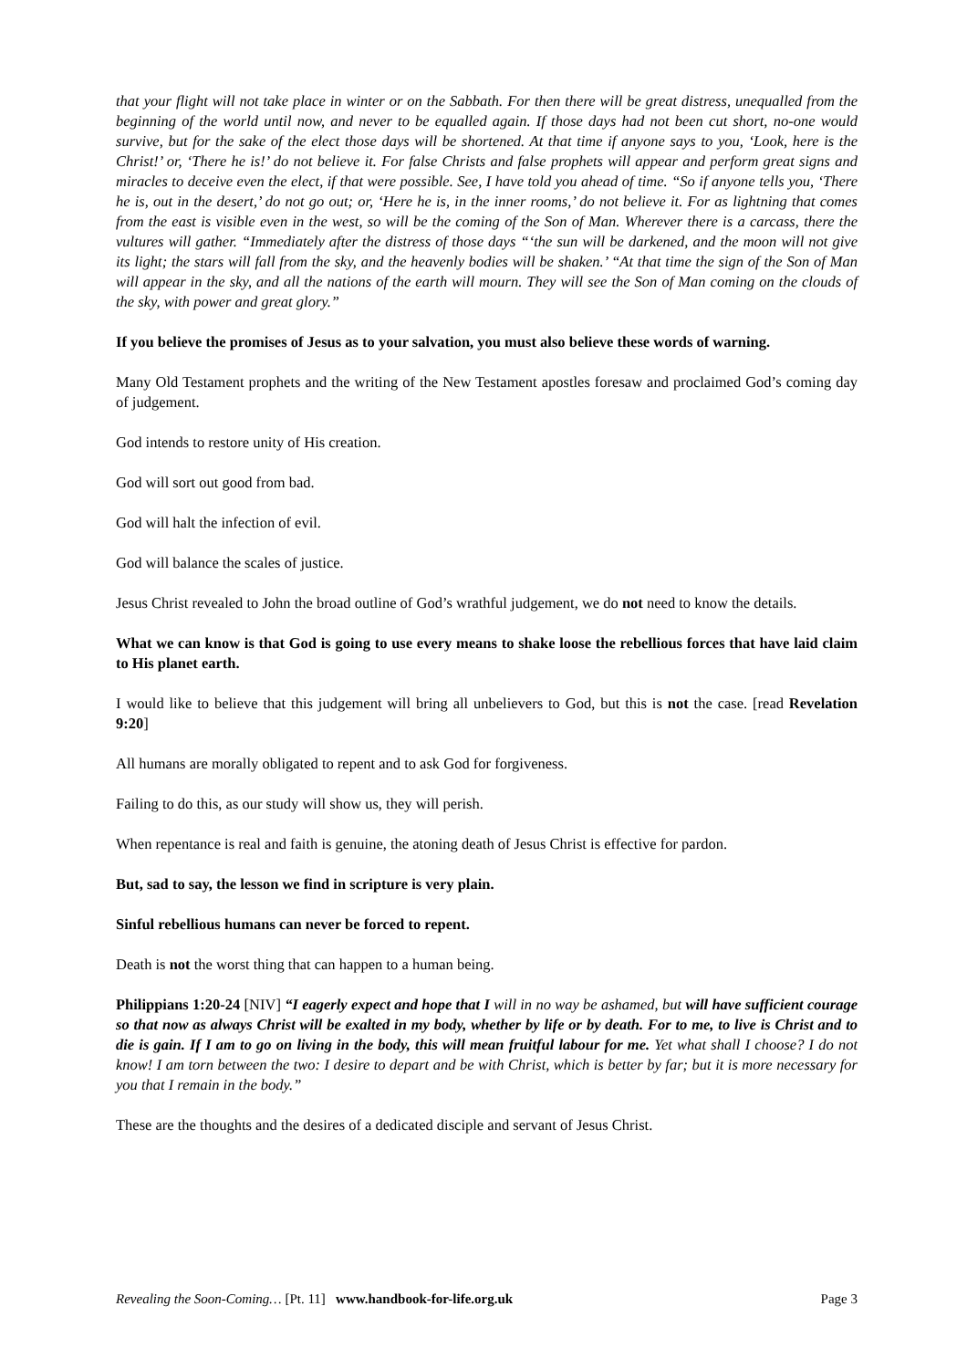that your flight will not take place in winter or on the Sabbath. For then there will be great distress, unequalled from the beginning of the world until now, and never to be equalled again. If those days had not been cut short, no-one would survive, but for the sake of the elect those days will be shortened. At that time if anyone says to you, ‘Look, here is the Christ!’ or, ‘There he is!’ do not believe it. For false Christs and false prophets will appear and perform great signs and miracles to deceive even the elect, if that were possible. See, I have told you ahead of time. “So if anyone tells you, ‘There he is, out in the desert,’ do not go out; or, ‘Here he is, in the inner rooms,’ do not believe it. For as lightning that comes from the east is visible even in the west, so will be the coming of the Son of Man. Wherever there is a carcass, there the vultures will gather. “Immediately after the distress of those days “‘the sun will be darkened, and the moon will not give its light; the stars will fall from the sky, and the heavenly bodies will be shaken.’ “At that time the sign of the Son of Man will appear in the sky, and all the nations of the earth will mourn. They will see the Son of Man coming on the clouds of the sky, with power and great glory.”
If you believe the promises of Jesus as to your salvation, you must also believe these words of warning.
Many Old Testament prophets and the writing of the New Testament apostles foresaw and proclaimed God’s coming day of judgement.
God intends to restore unity of His creation.
God will sort out good from bad.
God will halt the infection of evil.
God will balance the scales of justice.
Jesus Christ revealed to John the broad outline of God’s wrathful judgement, we do not need to know the details.
What we can know is that God is going to use every means to shake loose the rebellious forces that have laid claim to His planet earth.
I would like to believe that this judgement will bring all unbelievers to God, but this is not the case. [read Revelation 9:20]
All humans are morally obligated to repent and to ask God for forgiveness.
Failing to do this, as our study will show us, they will perish.
When repentance is real and faith is genuine, the atoning death of Jesus Christ is effective for pardon.
But, sad to say, the lesson we find in scripture is very plain.
Sinful rebellious humans can never be forced to repent.
Death is not the worst thing that can happen to a human being.
Philippians 1:20-24 [NIV] “I eagerly expect and hope that I will in no way be ashamed, but will have sufficient courage so that now as always Christ will be exalted in my body, whether by life or by death. For to me, to live is Christ and to die is gain. If I am to go on living in the body, this will mean fruitful labour for me. Yet what shall I choose? I do not know! I am torn between the two: I desire to depart and be with Christ, which is better by far; but it is more necessary for you that I remain in the body.”
These are the thoughts and the desires of a dedicated disciple and servant of Jesus Christ.
Revealing the Soon-Coming… [Pt. 11] www.handbook-for-life.org.uk Page 3